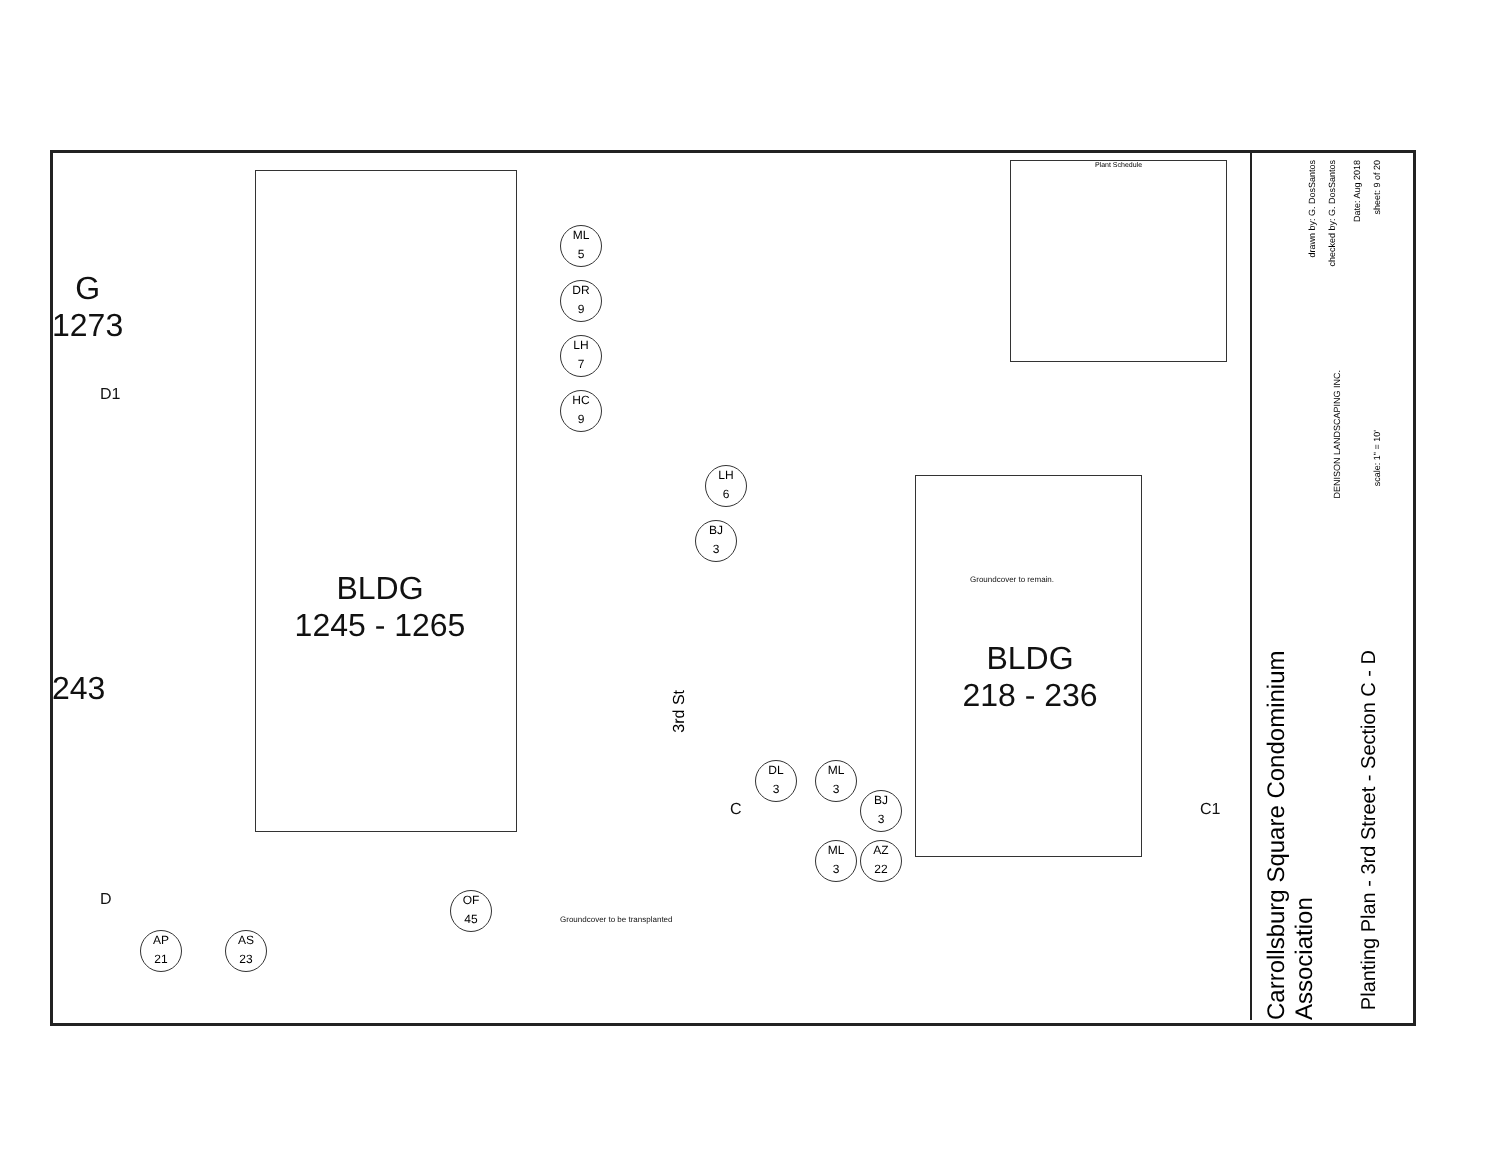BLDG
1245 - 1265
BLDG
218 - 236
G
1273
243
D1
D
C C1
3rd St
Groundcover to remain.
Groundcover to be transplanted
ML
5
DR
9
LH
7
HC
9
LH
6
BJ
3
DL
3
ML
3
BJ
3
ML
3
AZ
22
OF
45
AP
21
AS
23
Plant Schedule
Carrollsburg Square Condominium Association
Planting Plan - 3rd Street - Section C - D
DENISON LANDSCAPING INC.
drawn by: G. DosSantos
checked by: G. DosSantos
Date: Aug 2018
sheet: 9 of 20
scale: 1" = 10'